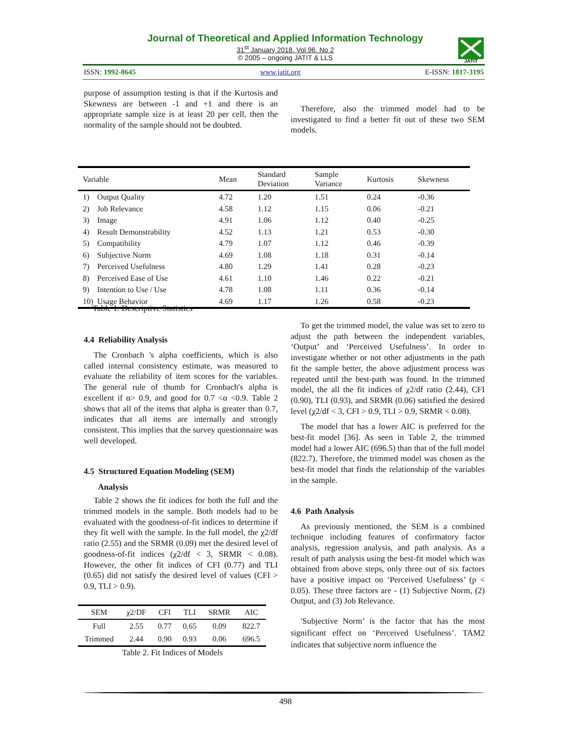Journal of Theoretical and Applied Information Technology
31<sup>st</sup> January 2018. Vol.96. No 2
© 2005 – ongoing JATIT & LLS
JATIT
ISSN: 1992-8645 www.jatit.org E-ISSN: 1817-3195
purpose of assumption testing is that if the Kurtosis and Skewness are between -1 and +1 and there is an appropriate sample size is at least 20 per cell, then the normality of the sample should not be doubted.
Therefore, also the trimmed model had to be investigated to find a better fit out of these two SEM models.
| Variable | Mean | Standard Deviation | Sample Variance | Kurtosis | Skewness |
| --- | --- | --- | --- | --- | --- |
| 1) Output Quality | 4.72 | 1.20 | 1.51 | 0.24 | -0.36 |
| 2) Job Relevance | 4.58 | 1.12 | 1.15 | 0.06 | -0.21 |
| 3) Image | 4.91 | 1.06 | 1.12 | 0.40 | -0.25 |
| 4) Result Demonstrability | 4.52 | 1.13 | 1.21 | 0.53 | -0.30 |
| 5) Compatibility | 4.79 | 1.07 | 1.12 | 0.46 | -0.39 |
| 6) Subjective Norm | 4.69 | 1.08 | 1.18 | 0.31 | -0.14 |
| 7) Perceived Usefulness | 4.80 | 1.29 | 1.41 | 0.28 | -0.23 |
| 8) Perceived Ease of Use | 4.61 | 1.10 | 1.46 | 0.22 | -0.21 |
| 9) Intention to Use / Use | 4.78 | 1.08 | 1.11 | 0.36 | -0.14 |
| 10) Usage Behavior | 4.69 | 1.17 | 1.26 | 0.58 | -0.23 |
Table 1. Descriptive Statistics
4.4 Reliability Analysis
The Cronbach 's alpha coefficients, which is also called internal consistency estimate, was measured to evaluate the reliability of item scores for the variables. The general rule of thumb for Cronbach's alpha is excellent if α> 0.9, and good for 0.7 <α <0.9. Table 2 shows that all of the items that alpha is greater than 0.7, indicates that all items are internally and strongly consistent. This implies that the survey questionnaire was well developed.
4.5 Structured Equation Modeling (SEM)
Analysis
Table 2 shows the fit indices for both the full and the trimmed models in the sample. Both models had to be evaluated with the goodness-of-fit indices to determine if they fit well with the sample. In the full model, the χ2/df ratio (2.55) and the SRMR (0.09) met the desired level of goodness-of-fit indices (χ2/df < 3, SRMR < 0.08). However, the other fit indices of CFI (0.77) and TLI (0.65) did not satisfy the desired level of values (CFI > 0.9, TLI > 0.9).
| SEM | χ2/DF | CFI | TLI | SRMR | AIC |
| --- | --- | --- | --- | --- | --- |
| Full | 2.55 | 0.77 | 0.65 | 0.09 | 822.7 |
| Trimmed | 2.44 | 0.90 | 0.93 | 0.06 | 696.5 |
Table 2. Fit Indices of Models
To get the trimmed model, the value was set to zero to adjust the path between the independent variables, ‘Output’ and ‘Perceived Usefulness’. In order to investigate whether or not other adjustments in the path fit the sample better, the above adjustment process was repeated until the best-path was found. In the trimmed model, the all the fit indices of χ2/df ratio (2.44), CFI (0.90), TLI (0.93), and SRMR (0.06) satisfied the desired level (χ2/df < 3, CFI > 0.9, TLI > 0.9, SRMR < 0.08).
The model that has a lower AIC is preferred for the best-fit model [36]. As seen in Table 2, the trimmed model had a lower AIC (696.5) than that of the full model (822.7). Therefore, the trimmed model was chosen as the best-fit model that finds the relationship of the variables in the sample.
4.6 Path Analysis
As previously mentioned, the SEM is a combined technique including features of confirmatory factor analysis, regression analysis, and path analysis. As a result of path analysis using the best-fit model which was obtained from above steps, only three out of six factors have a positive impact on ‘Perceived Usefulness’ (p < 0.05). These three factors are - (1) Subjective Norm, (2) Output, and (3) Job Relevance.
′Subjective Norm’ is the factor that has the most significant effect on ‘Perceived Usefulness’. TAM2 indicates that subjective norm influence the
498